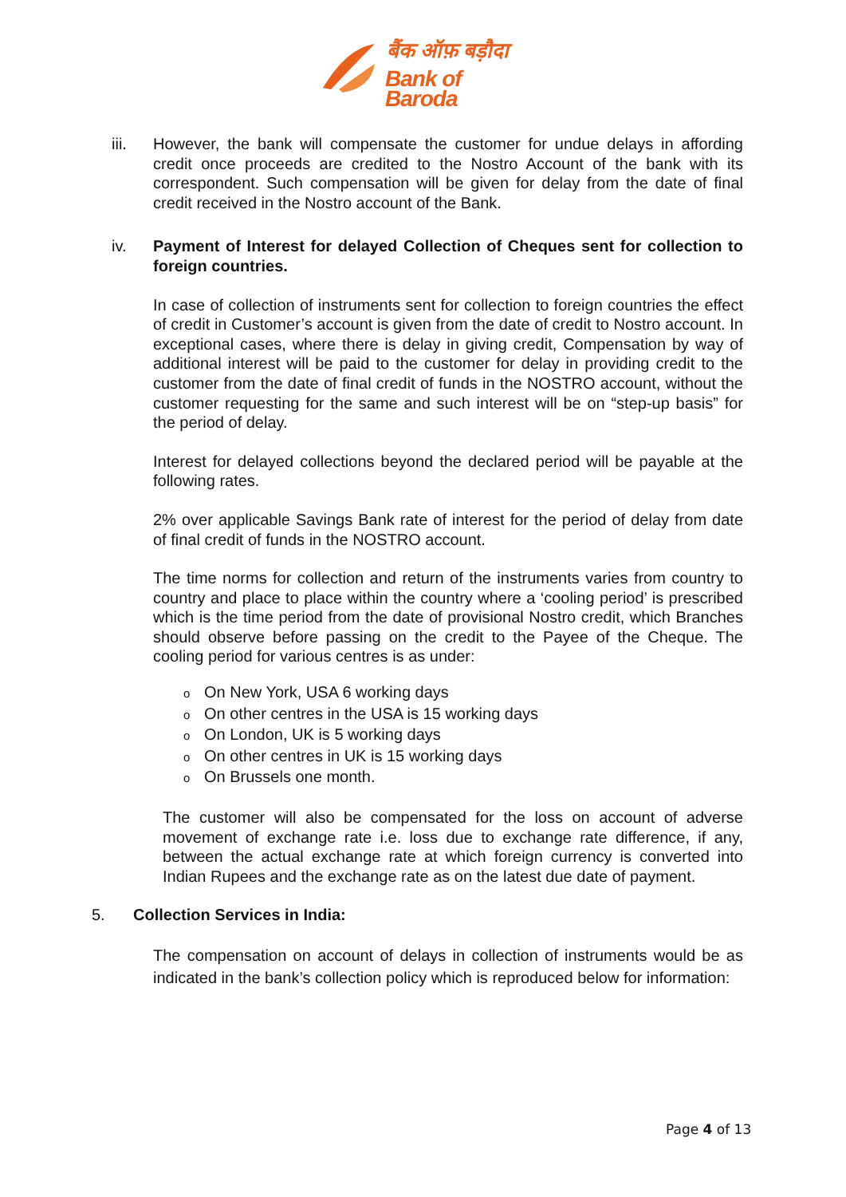बैंक ऑफ़ बड़ौदा
Bank of Baroda
iii. However, the bank will compensate the customer for undue delays in affording credit once proceeds are credited to the Nostro Account of the bank with its correspondent. Such compensation will be given for delay from the date of final credit received in the Nostro account of the Bank.
iv. Payment of Interest for delayed Collection of Cheques sent for collection to foreign countries.
In case of collection of instruments sent for collection to foreign countries the effect of credit in Customer’s account is given from the date of credit to Nostro account. In exceptional cases, where there is delay in giving credit, Compensation by way of additional interest will be paid to the customer for delay in providing credit to the customer from the date of final credit of funds in the NOSTRO account, without the customer requesting for the same and such interest will be on “step-up basis” for the period of delay.
Interest for delayed collections beyond the declared period will be payable at the following rates.
2% over applicable Savings Bank rate of interest for the period of delay from date of final credit of funds in the NOSTRO account.
The time norms for collection and return of the instruments varies from country to country and place to place within the country where a ‘cooling period’ is prescribed which is the time period from the date of provisional Nostro credit, which Branches should observe before passing on the credit to the Payee of the Cheque. The cooling period for various centres is as under:
o On New York, USA 6 working days
o On other centres in the USA is 15 working days
o On London, UK is 5 working days
o On other centres in UK is 15 working days
o On Brussels one month.
The customer will also be compensated for the loss on account of adverse movement of exchange rate i.e. loss due to exchange rate difference, if any, between the actual exchange rate at which foreign currency is converted into Indian Rupees and the exchange rate as on the latest due date of payment.
5. Collection Services in India:
The compensation on account of delays in collection of instruments would be as indicated in the bank’s collection policy which is reproduced below for information:
Page 4 of 13